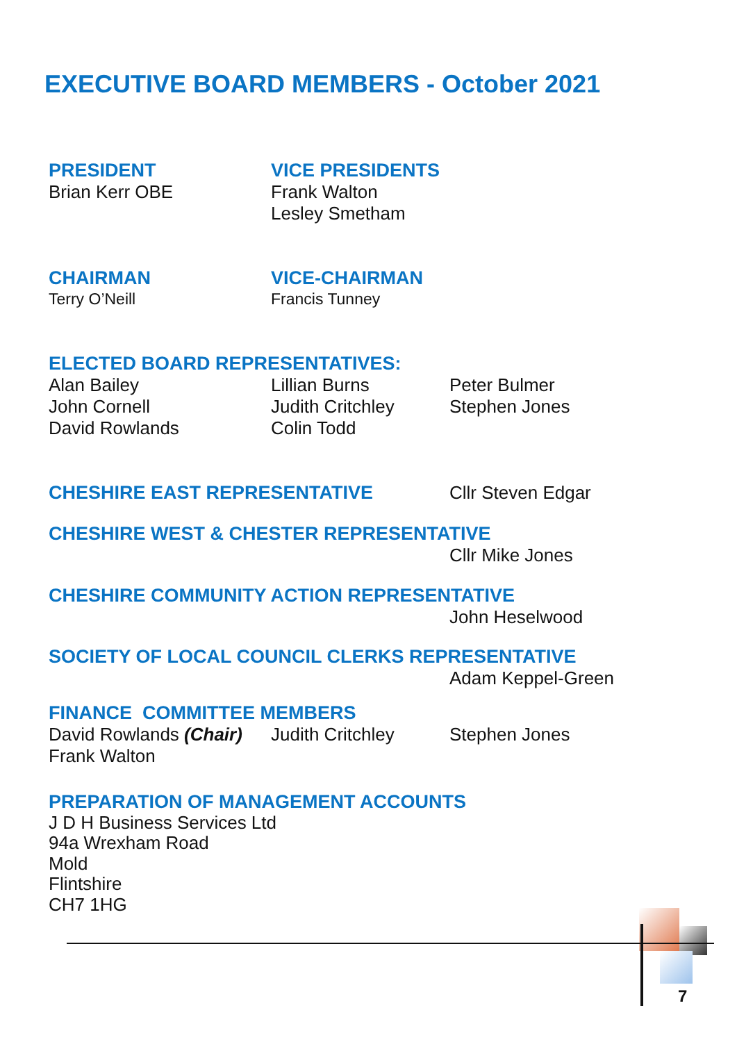EXECUTIVE BOARD MEMBERS - October 2021
PRESIDENT
Brian Kerr OBE
VICE PRESIDENTS
Frank Walton
Lesley Smetham
CHAIRMAN
Terry O’Neill
VICE-CHAIRMAN
Francis Tunney
ELECTED BOARD REPRESENTATIVES:
Alan Bailey
John Cornell
David Rowlands
Lillian Burns
Judith Critchley
Colin Todd
Peter Bulmer
Stephen Jones
CHESHIRE EAST REPRESENTATIVE Cllr Steven Edgar
CHESHIRE WEST & CHESTER REPRESENTATIVE
Cllr Mike Jones
CHESHIRE COMMUNITY ACTION REPRESENTATIVE
John Heselwood
SOCIETY OF LOCAL COUNCIL CLERKS REPRESENTATIVE
Adam Keppel-Green
FINANCE COMMITTEE MEMBERS
David Rowlands (Chair)
Judith Critchley Stephen Jones
Frank Walton
PREPARATION OF MANAGEMENT ACCOUNTS
J D H Business Services Ltd
94a Wrexham Road
Mold
Flintshire
CH7 1HG
7